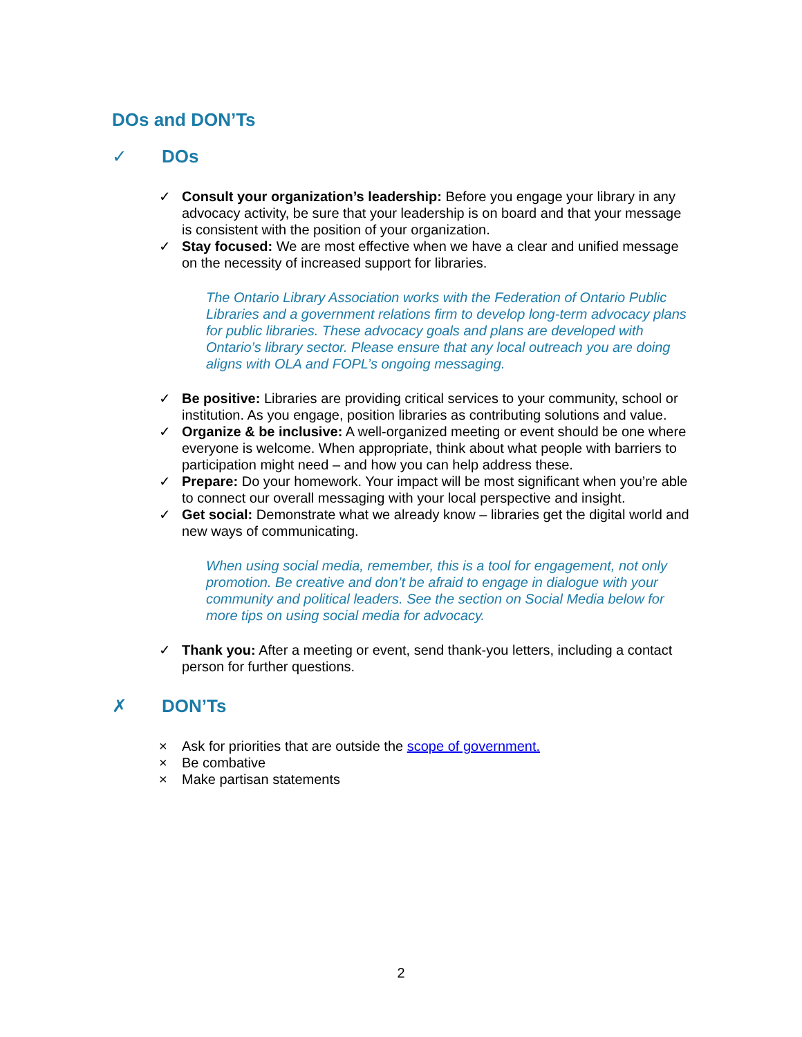DOs and DON’Ts
✓ DOs
✓ Consult your organization’s leadership: Before you engage your library in any advocacy activity, be sure that your leadership is on board and that your message is consistent with the position of your organization.
✓ Stay focused: We are most effective when we have a clear and unified message on the necessity of increased support for libraries.
The Ontario Library Association works with the Federation of Ontario Public Libraries and a government relations firm to develop long-term advocacy plans for public libraries. These advocacy goals and plans are developed with Ontario’s library sector. Please ensure that any local outreach you are doing aligns with OLA and FOPL’s ongoing messaging.
✓ Be positive: Libraries are providing critical services to your community, school or institution. As you engage, position libraries as contributing solutions and value.
✓ Organize & be inclusive: A well-organized meeting or event should be one where everyone is welcome. When appropriate, think about what people with barriers to participation might need – and how you can help address these.
✓ Prepare: Do your homework. Your impact will be most significant when you’re able to connect our overall messaging with your local perspective and insight.
✓ Get social: Demonstrate what we already know – libraries get the digital world and new ways of communicating.
When using social media, remember, this is a tool for engagement, not only promotion. Be creative and don’t be afraid to engage in dialogue with your community and political leaders. See the section on Social Media below for more tips on using social media for advocacy.
✓ Thank you: After a meeting or event, send thank-you letters, including a contact person for further questions.
✗ DON’Ts
× Ask for priorities that are outside the scope of government.
× Be combative
× Make partisan statements
2